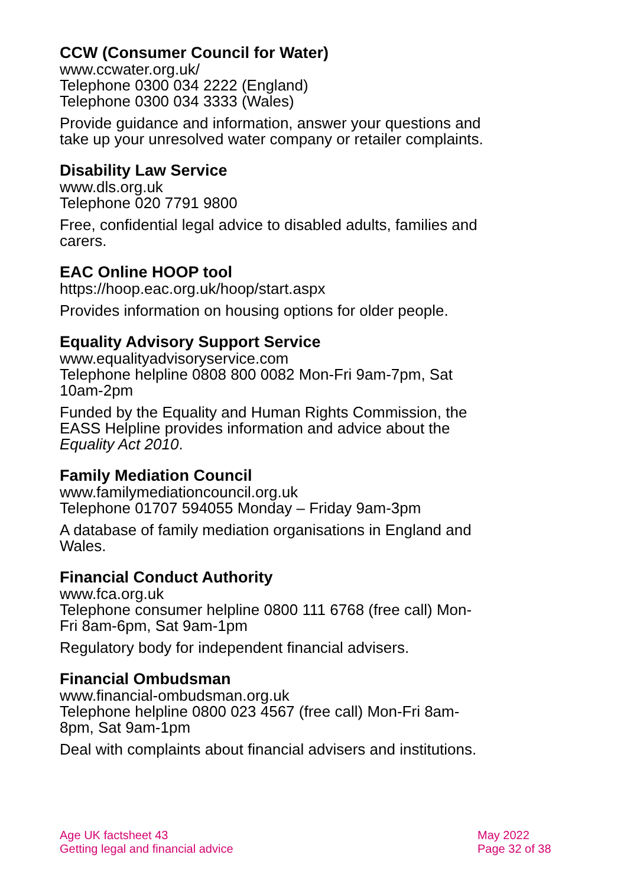CCW (Consumer Council for Water)
www.ccwater.org.uk/
Telephone 0300 034 2222 (England)
Telephone 0300 034 3333 (Wales)
Provide guidance and information, answer your questions and take up your unresolved water company or retailer complaints.
Disability Law Service
www.dls.org.uk
Telephone 020 7791 9800
Free, confidential legal advice to disabled adults, families and carers.
EAC Online HOOP tool
https://hoop.eac.org.uk/hoop/start.aspx
Provides information on housing options for older people.
Equality Advisory Support Service
www.equalityadvisoryservice.com
Telephone helpline 0808 800 0082 Mon-Fri 9am-7pm, Sat 10am-2pm
Funded by the Equality and Human Rights Commission, the EASS Helpline provides information and advice about the Equality Act 2010.
Family Mediation Council
www.familymediationcouncil.org.uk
Telephone 01707 594055 Monday – Friday 9am-3pm
A database of family mediation organisations in England and Wales.
Financial Conduct Authority
www.fca.org.uk
Telephone consumer helpline 0800 111 6768 (free call) Mon-Fri 8am-6pm, Sat 9am-1pm
Regulatory body for independent financial advisers.
Financial Ombudsman
www.financial-ombudsman.org.uk
Telephone helpline 0800 023 4567 (free call) Mon-Fri 8am-8pm, Sat 9am-1pm
Deal with complaints about financial advisers and institutions.
Age UK factsheet 43
Getting legal and financial advice
May 2022
Page 32 of 38